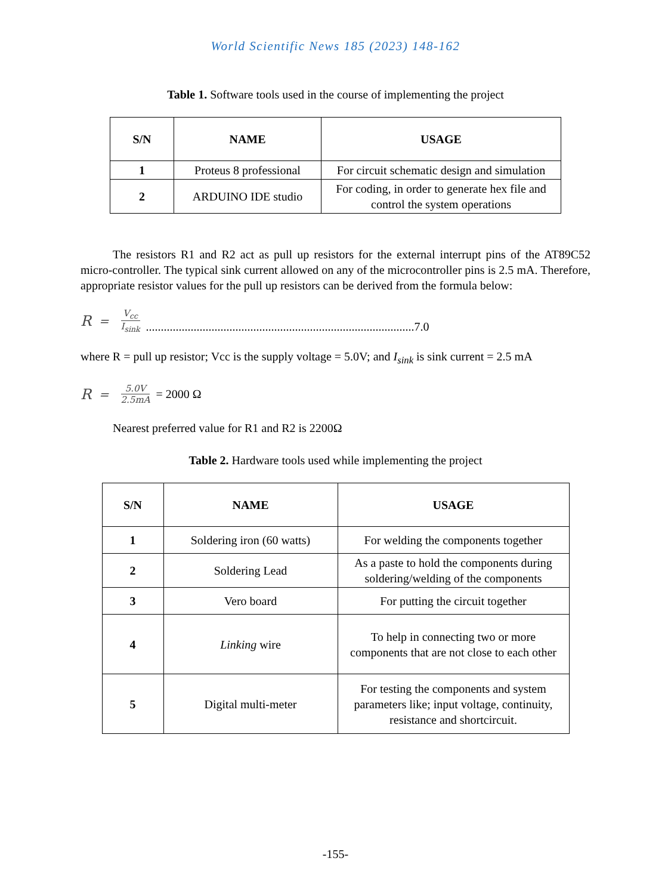World Scientific News 185 (2023) 148-162
Table 1. Software tools used in the course of implementing the project
| S/N | NAME | USAGE |
| --- | --- | --- |
| 1 | Proteus 8 professional | For circuit schematic design and simulation |
| 2 | ARDUINO IDE studio | For coding, in order to generate hex file and control the system operations |
The resistors R1 and R2 act as pull up resistors for the external interrupt pins of the AT89C52 micro-controller. The typical sink current allowed on any of the microcontroller pins is 2.5 mA. Therefore, appropriate resistor values for the pull up resistors can be derived from the formula below:
R = V<sub>cc</sub> I<sub>sink</sub>..........................................................................................7.0
where R = pull up resistor; Vcc is the supply voltage = 5.0V; and I<sub>sink</sub> is sink current = 2.5 mA
R = 5.0V 2.5mA = 2000 Ω
Nearest preferred value for R1 and R2 is 2200Ω
Table 2. Hardware tools used while implementing the project
| S/N | NAME | USAGE |
| --- | --- | --- |
| 1 | Soldering iron (60 watts) | For welding the components together |
| 2 | Soldering Lead | As a paste to hold the components during soldering/welding of the components |
| 3 | Vero board | For putting the circuit together |
| 4 | Linking wire | To help in connecting two or more components that are not close to each other |
| 5 | Digital multi-meter | For testing the components and system parameters like; input voltage, continuity, resistance and shortcircuit. |
-155-